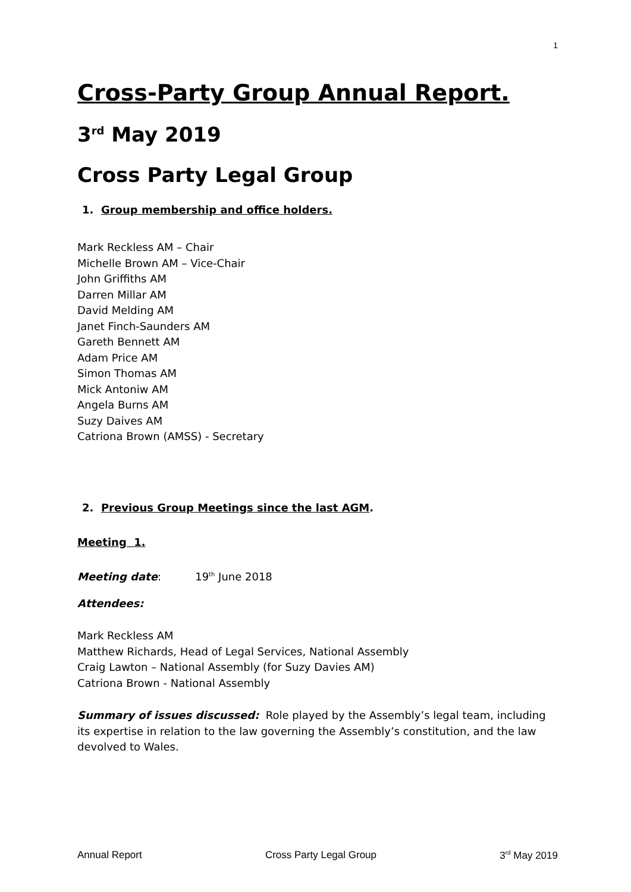1
Cross-Party Group Annual Report.
3<sup>rd</sup> May 2019
Cross Party Legal Group
1. Group membership and office holders.
Mark Reckless AM – Chair
Michelle Brown AM – Vice-Chair
John Griffiths AM
Darren Millar AM
David Melding AM
Janet Finch-Saunders AM
Gareth Bennett AM
Adam Price AM
Simon Thomas AM
Mick Antoniw AM
Angela Burns AM
Suzy Daives AM
Catriona Brown (AMSS) - Secretary
2. Previous Group Meetings since the last AGM.
Meeting 1.
Meeting date: 19<sup>th</sup> June 2018
Attendees:
Mark Reckless AM
Matthew Richards, Head of Legal Services, National Assembly
Craig Lawton – National Assembly (for Suzy Davies AM)
Catriona Brown - National Assembly
Summary of issues discussed: Role played by the Assembly’s legal team, including its expertise in relation to the law governing the Assembly’s constitution, and the law devolved to Wales.
Annual Report Cross Party Legal Group 3<sup>rd</sup> May 2019